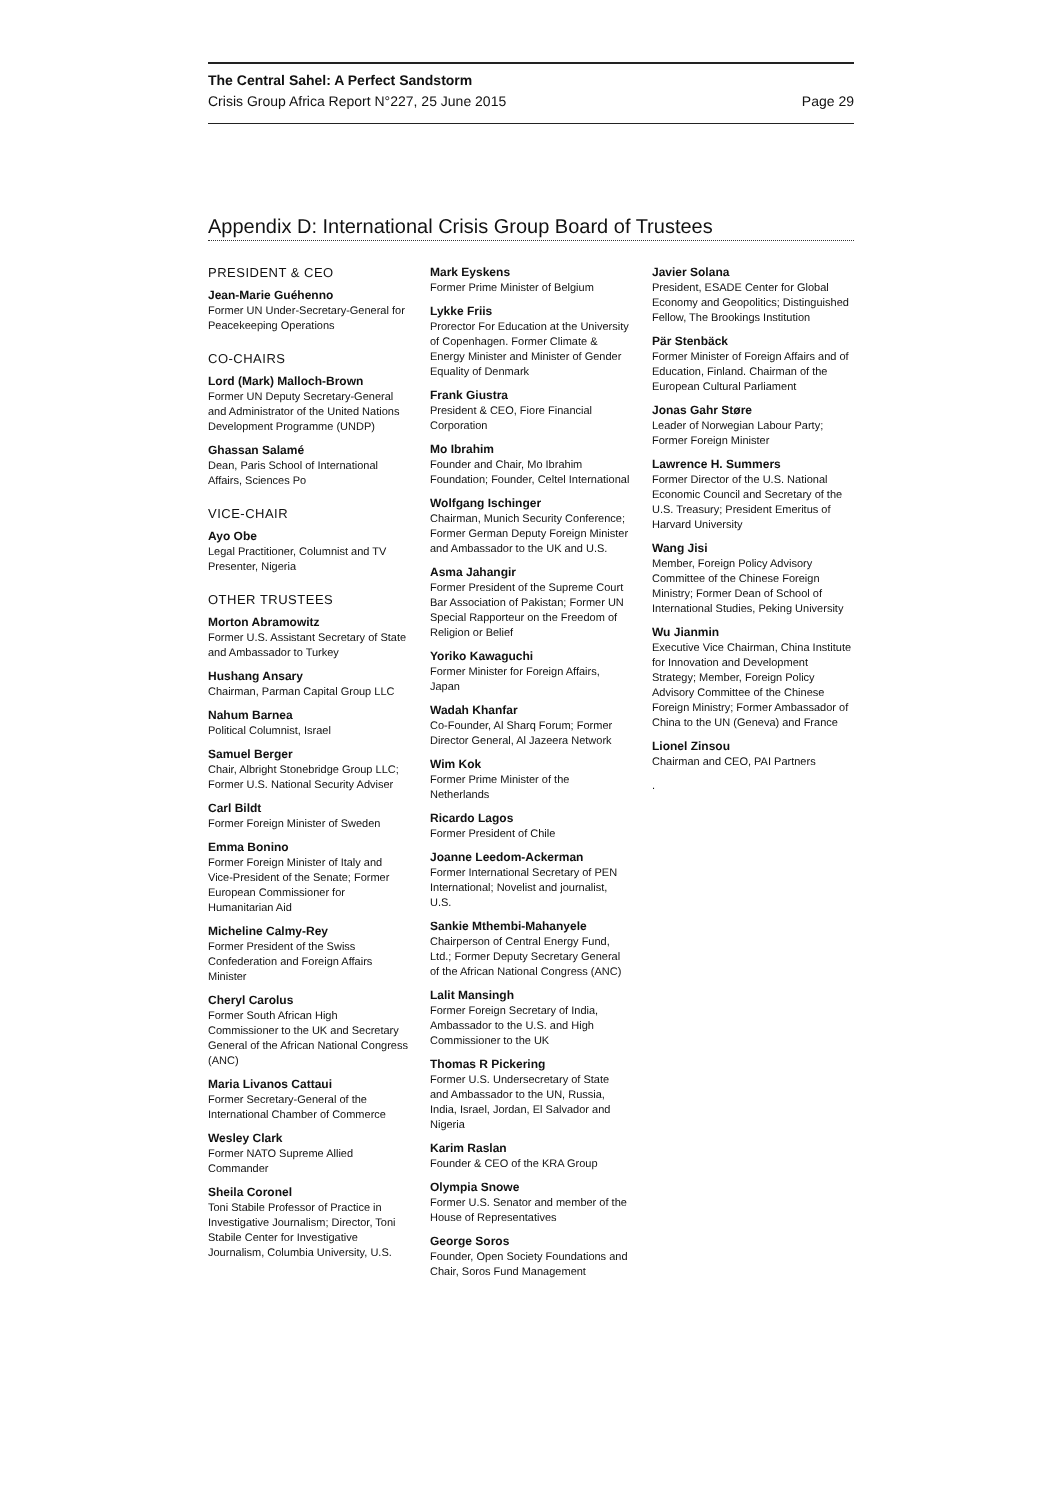The Central Sahel: A Perfect Sandstorm
Crisis Group Africa Report N°227, 25 June 2015 Page 29
Appendix D: International Crisis Group Board of Trustees
PRESIDENT & CEO
Jean-Marie Guéhenno
Former UN Under-Secretary-General for Peacekeeping Operations
CO-CHAIRS
Lord (Mark) Malloch-Brown
Former UN Deputy Secretary-General and Administrator of the United Nations Development Programme (UNDP)
Ghassan Salamé
Dean, Paris School of International Affairs, Sciences Po
VICE-CHAIR
Ayo Obe
Legal Practitioner, Columnist and TV Presenter, Nigeria
OTHER TRUSTEES
Morton Abramowitz
Former U.S. Assistant Secretary of State and Ambassador to Turkey
Hushang Ansary
Chairman, Parman Capital Group LLC
Nahum Barnea
Political Columnist, Israel
Samuel Berger
Chair, Albright Stonebridge Group LLC; Former U.S. National Security Adviser
Carl Bildt
Former Foreign Minister of Sweden
Emma Bonino
Former Foreign Minister of Italy and Vice-President of the Senate; Former European Commissioner for Humanitarian Aid
Micheline Calmy-Rey
Former President of the Swiss Confederation and Foreign Affairs Minister
Cheryl Carolus
Former South African High Commissioner to the UK and Secretary General of the African National Congress (ANC)
Maria Livanos Cattaui
Former Secretary-General of the International Chamber of Commerce
Wesley Clark
Former NATO Supreme Allied Commander
Sheila Coronel
Toni Stabile Professor of Practice in Investigative Journalism; Director, Toni Stabile Center for Investigative Journalism, Columbia University, U.S.
Mark Eyskens
Former Prime Minister of Belgium
Lykke Friis
Prorector For Education at the University of Copenhagen. Former Climate & Energy Minister and Minister of Gender Equality of Denmark
Frank Giustra
President & CEO, Fiore Financial Corporation
Mo Ibrahim
Founder and Chair, Mo Ibrahim Foundation; Founder, Celtel International
Wolfgang Ischinger
Chairman, Munich Security Conference; Former German Deputy Foreign Minister and Ambassador to the UK and U.S.
Asma Jahangir
Former President of the Supreme Court Bar Association of Pakistan; Former UN Special Rapporteur on the Freedom of Religion or Belief
Yoriko Kawaguchi
Former Minister for Foreign Affairs, Japan
Wadah Khanfar
Co-Founder, Al Sharq Forum; Former Director General, Al Jazeera Network
Wim Kok
Former Prime Minister of the Netherlands
Ricardo Lagos
Former President of Chile
Joanne Leedom-Ackerman
Former International Secretary of PEN International; Novelist and journalist, U.S.
Sankie Mthembi-Mahanyele
Chairperson of Central Energy Fund, Ltd.; Former Deputy Secretary General of the African National Congress (ANC)
Lalit Mansingh
Former Foreign Secretary of India, Ambassador to the U.S. and High Commissioner to the UK
Thomas R Pickering
Former U.S. Undersecretary of State and Ambassador to the UN, Russia, India, Israel, Jordan, El Salvador and Nigeria
Karim Raslan
Founder & CEO of the KRA Group
Olympia Snowe
Former U.S. Senator and member of the House of Representatives
George Soros
Founder, Open Society Foundations and Chair, Soros Fund Management
Javier Solana
President, ESADE Center for Global Economy and Geopolitics; Distinguished Fellow, The Brookings Institution
Pär Stenbäck
Former Minister of Foreign Affairs and of Education, Finland. Chairman of the European Cultural Parliament
Jonas Gahr Støre
Leader of Norwegian Labour Party; Former Foreign Minister
Lawrence H. Summers
Former Director of the U.S. National Economic Council and Secretary of the U.S. Treasury; President Emeritus of Harvard University
Wang Jisi
Member, Foreign Policy Advisory Committee of the Chinese Foreign Ministry; Former Dean of School of International Studies, Peking University
Wu Jianmin
Executive Vice Chairman, China Institute for Innovation and Development Strategy; Member, Foreign Policy Advisory Committee of the Chinese Foreign Ministry; Former Ambassador of China to the UN (Geneva) and France
Lionel Zinsou
Chairman and CEO, PAI Partners
.